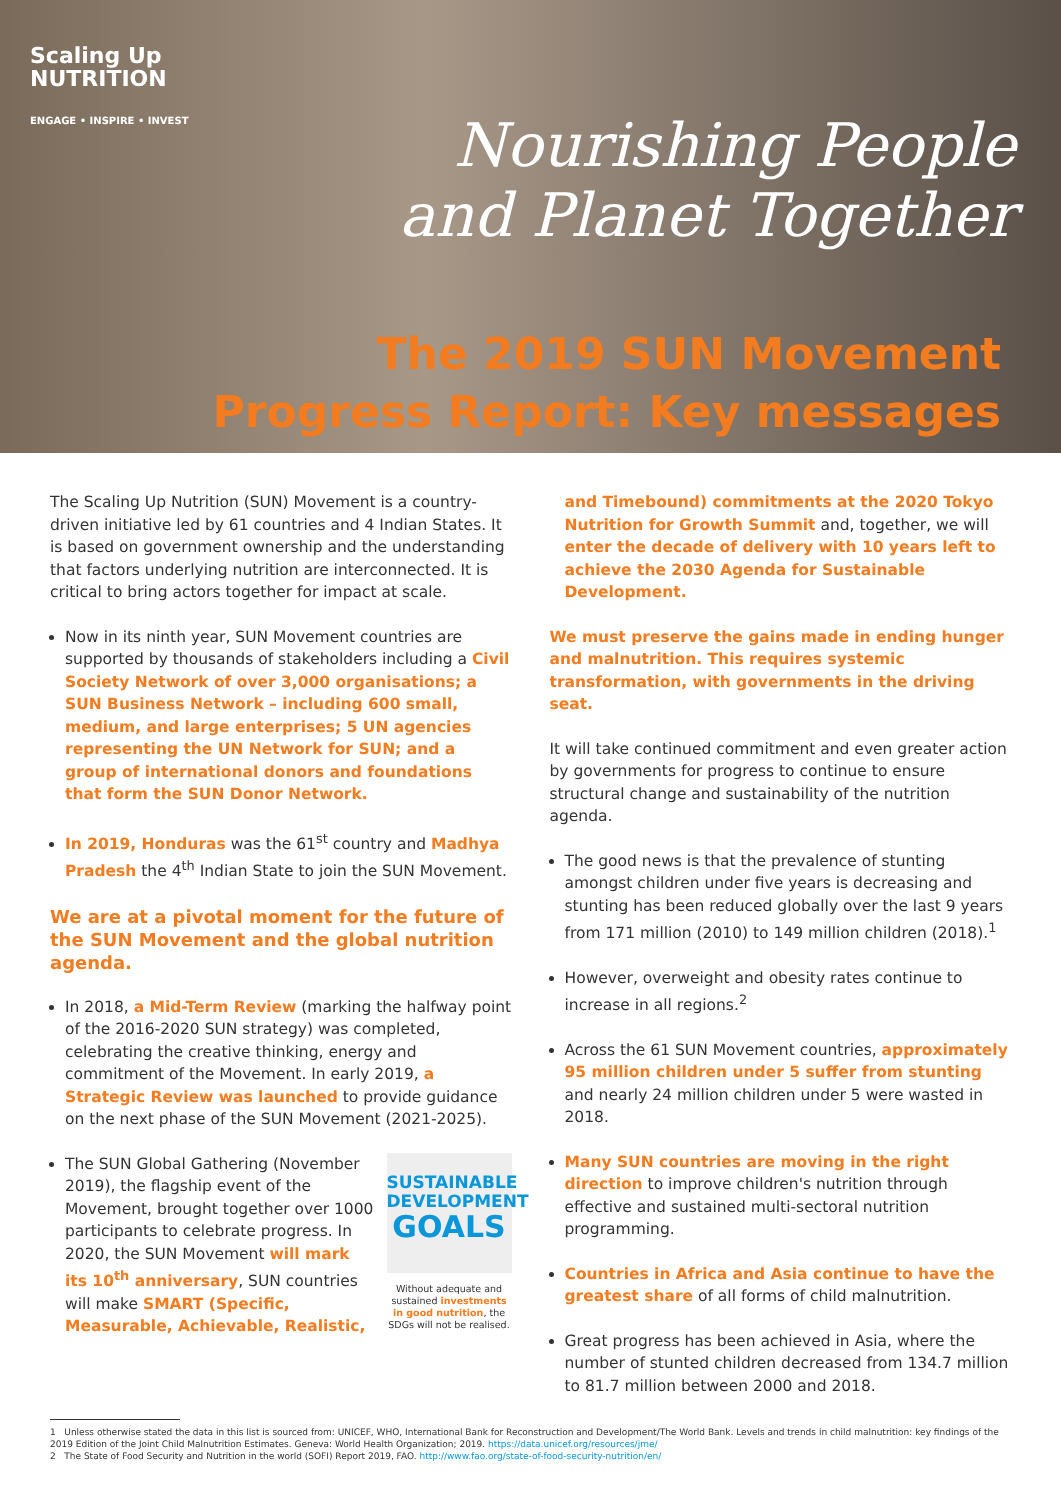Scaling Up
NUTRITION
ENGAGE • INSPIRE • INVEST
Nourishing People
and Planet Together
The 2019 SUN Movement
Progress Report: Key messages
The Scaling Up Nutrition (SUN) Movement is a country-driven initiative led by 61 countries and 4 Indian States. It is based on government ownership and the understanding that factors underlying nutrition are interconnected. It is critical to bring actors together for impact at scale.
Now in its ninth year, SUN Movement countries are supported by thousands of stakeholders including a Civil Society Network of over 3,000 organisations; a SUN Business Network – including 600 small, medium, and large enterprises; 5 UN agencies representing the UN Network for SUN; and a group of international donors and foundations that form the SUN Donor Network.
In 2019, Honduras was the 61<sup>st</sup> country and Madhya Pradesh the 4<sup>th</sup> Indian State to join the SUN Movement.
We are at a pivotal moment for the future of the SUN Movement and the global nutrition agenda.
In 2018, a Mid-Term Review (marking the halfway point of the 2016-2020 SUN strategy) was completed, celebrating the creative thinking, energy and commitment of the Movement. In early 2019, a Strategic Review was launched to provide guidance on the next phase of the SUN Movement (2021-2025).
SUSTAINABLE
DEVELOPMENT
GOALS
Without adequate and sustained investments in good nutrition, the SDGs will not be realised.
The SUN Global Gathering (November 2019), the flagship event of the Movement, brought together over 1000 participants to celebrate progress. In 2020, the SUN Movement will mark its 10<sup>th</sup> anniversary, SUN countries will make SMART (Specific, Measurable, Achievable, Realistic,
and Timebound) commitments at the 2020 Tokyo Nutrition for Growth Summit and, together, we will enter the decade of delivery with 10 years left to achieve the 2030 Agenda for Sustainable Development.
We must preserve the gains made in ending hunger and malnutrition. This requires systemic transformation, with governments in the driving seat.
It will take continued commitment and even greater action by governments for progress to continue to ensure structural change and sustainability of the nutrition agenda.
The good news is that the prevalence of stunting amongst children under five years is decreasing and stunting has been reduced globally over the last 9 years from 171 million (2010) to 149 million children (2018).<sup>1</sup>
However, overweight and obesity rates continue to increase in all regions.<sup>2</sup>
Across the 61 SUN Movement countries, approximately 95 million children under 5 suffer from stunting and nearly 24 million children under 5 were wasted in 2018.
Many SUN countries are moving in the right direction to improve children's nutrition through effective and sustained multi-sectoral nutrition programming.
Countries in Africa and Asia continue to have the greatest share of all forms of child malnutrition.
Great progress has been achieved in Asia, where the number of stunted children decreased from 134.7 million to 81.7 million between 2000 and 2018.
1 Unless otherwise stated the data in this list is sourced from: UNICEF, WHO, International Bank for Reconstruction and Development/The World Bank. Levels and trends in child malnutrition: key findings of the 2019 Edition of the Joint Child Malnutrition Estimates. Geneva: World Health Organization; 2019. https://data.unicef.org/resources/jme/
2 The State of Food Security and Nutrition in the world (SOFI) Report 2019, FAO. http://www.fao.org/state-of-food-security-nutrition/en/